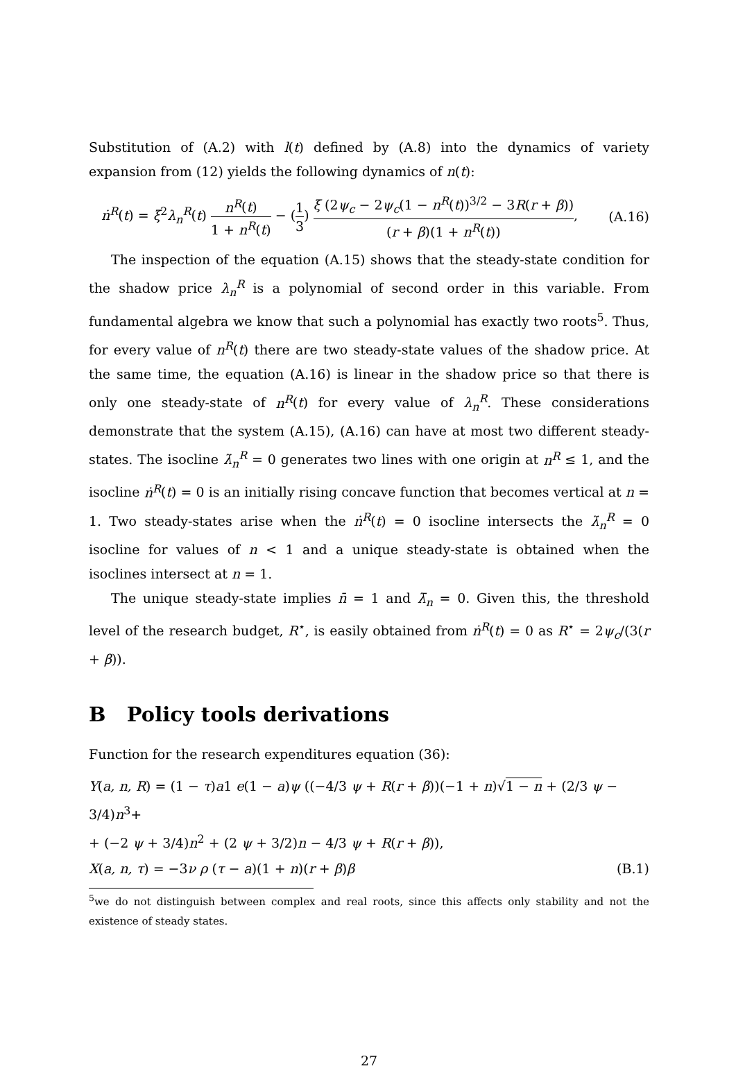Substitution of (A.2) with l(t) defined by (A.8) into the dynamics of variety expansion from (12) yields the following dynamics of n(t):
ṅ<sup>R</sup>(t) = ξ<sup>2</sup>λ<sub>n</sub><sup>R</sup>(t) n<sup>R</sup>(t) 1 + n<sup>R</sup>(t) − (1 3) ξ (2ψ<sub>c</sub> − 2ψ<sub>c</sub>(1 − n<sup>R</sup>(t))<sup>3/2</sup> − 3R(r + β)) (r + β)(1 + n<sup>R</sup>(t)),
(A.16)
The inspection of the equation (A.15) shows that the steady-state condition for the shadow price λ<sub>n</sub><sup>R</sup> is a polynomial of second order in this variable. From fundamental algebra we know that such a polynomial has exactly two roots<sup>5</sup>. Thus, for every value of n<sup>R</sup>(t) there are two steady-state values of the shadow price. At the same time, the equation (A.16) is linear in the shadow price so that there is only one steady-state of n<sup>R</sup>(t) for every value of λ<sub>n</sub><sup>R</sup>. These considerations demonstrate that the system (A.15), (A.16) can have at most two different steady-states. The isocline λ̇<sub>n</sub><sup>R</sup> = 0 generates two lines with one origin at n<sup>R</sup> ≤ 1, and the isocline ṅ<sup>R</sup>(t) = 0 is an initially rising concave function that becomes vertical at n = 1. Two steady-states arise when the ṅ<sup>R</sup>(t) = 0 isocline intersects the λ̇<sub>n</sub><sup>R</sup> = 0 isocline for values of n < 1 and a unique steady-state is obtained when the isoclines intersect at n = 1.
The unique steady-state implies n̄ = 1 and λ̄<sub>n</sub> = 0. Given this, the threshold level of the research budget, R<sup>⋆</sup>, is easily obtained from ṅ<sup>R</sup>(t) = 0 as R<sup>⋆</sup> = 2ψ<sub>c</sub>/(3(r + β)).
B Policy tools derivations
Function for the research expenditures equation (36):
Y(a, n, R) = (1 − τ)a1 e(1 − a)ψ ((−4/3 ψ + R(r + β))(−1 + n)√1 − n + (2/3 ψ − 3/4)n<sup>3</sup>+
+ (−2 ψ + 3/4)n<sup>2</sup> + (2 ψ + 3/2)n − 4/3 ψ + R(r + β)),
X(a, n, τ) = −3ν ρ (τ − a)(1 + n)(r + β)β (B.1)
<sup>5</sup> we do not distinguish between complex and real roots, since this affects only stability and not the existence of steady states.
27